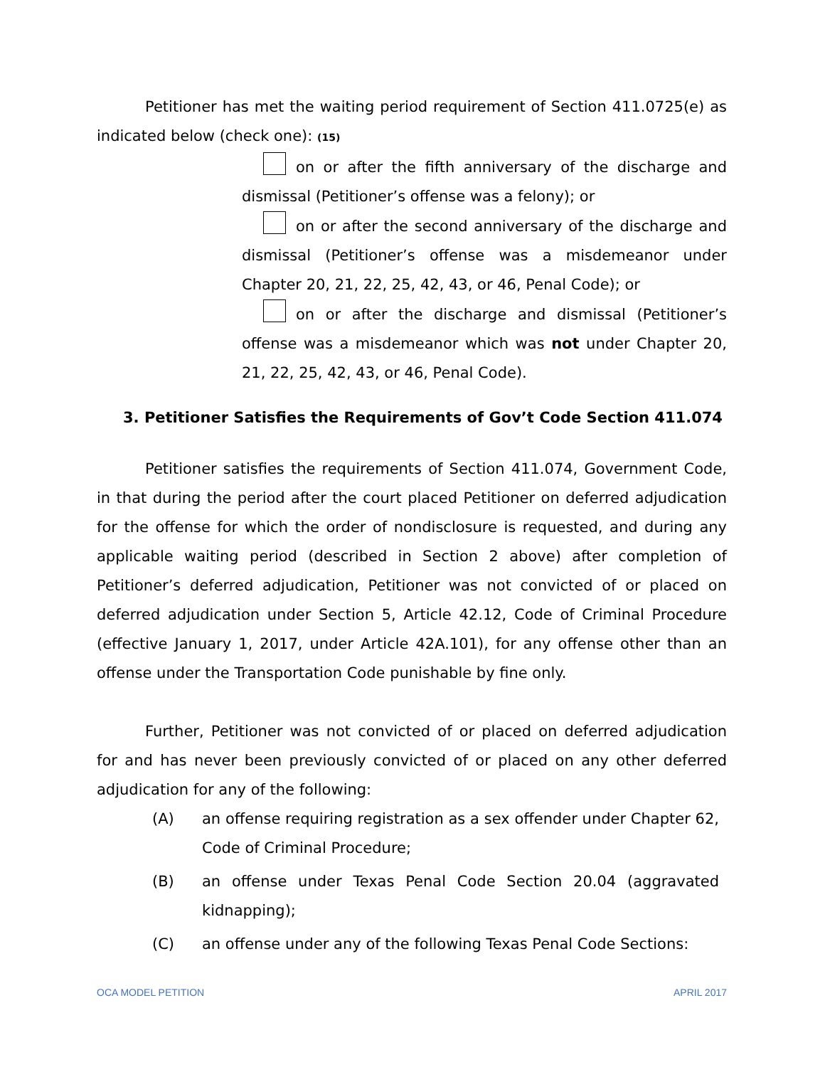Petitioner has met the waiting period requirement of Section 411.0725(e) as indicated below (check one): (15)
on or after the fifth anniversary of the discharge and dismissal (Petitioner’s offense was a felony); or
on or after the second anniversary of the discharge and dismissal (Petitioner’s offense was a misdemeanor under Chapter 20, 21, 22, 25, 42, 43, or 46, Penal Code); or
on or after the discharge and dismissal (Petitioner’s offense was a misdemeanor which was not under Chapter 20, 21, 22, 25, 42, 43, or 46, Penal Code).
3. Petitioner Satisfies the Requirements of Gov’t Code Section 411.074
Petitioner satisfies the requirements of Section 411.074, Government Code, in that during the period after the court placed Petitioner on deferred adjudication for the offense for which the order of nondisclosure is requested, and during any applicable waiting period (described in Section 2 above) after completion of Petitioner’s deferred adjudication, Petitioner was not convicted of or placed on deferred adjudication under Section 5, Article 42.12, Code of Criminal Procedure (effective January 1, 2017, under Article 42A.101), for any offense other than an offense under the Transportation Code punishable by fine only.
Further, Petitioner was not convicted of or placed on deferred adjudication for and has never been previously convicted of or placed on any other deferred adjudication for any of the following:
(A) an offense requiring registration as a sex offender under Chapter 62, Code of Criminal Procedure;
(B) an offense under Texas Penal Code Section 20.04 (aggravated kidnapping);
(C) an offense under any of the following Texas Penal Code Sections:
OCA MODEL PETITION APRIL 2017